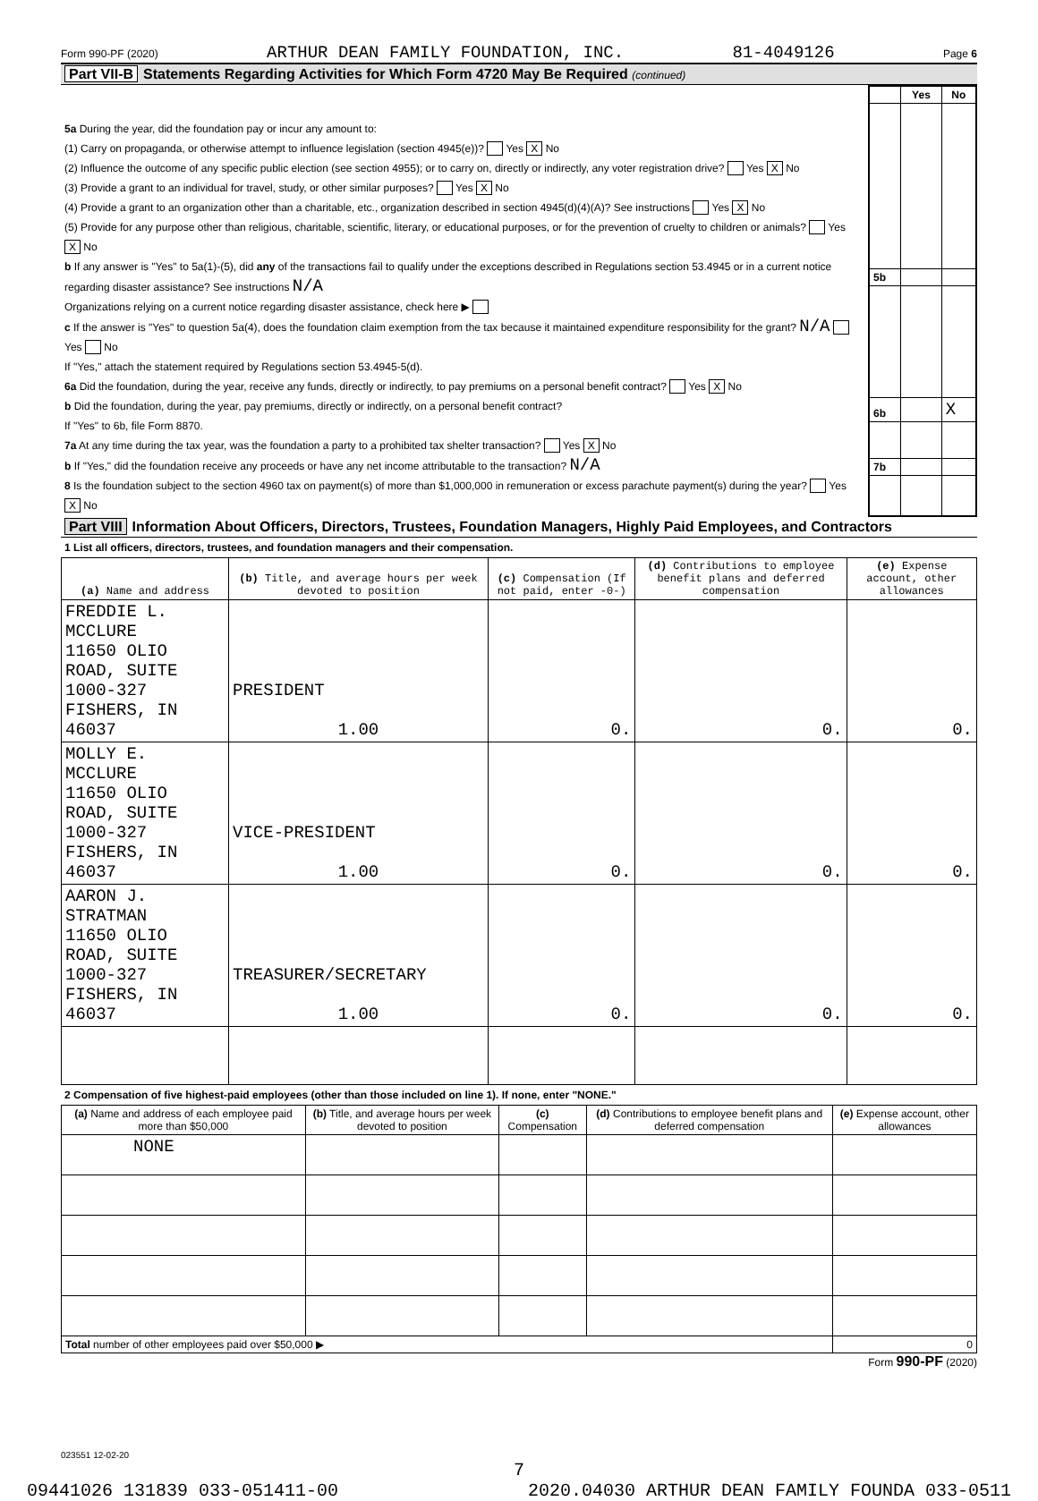Form 990-PF (2020) ARTHUR DEAN FAMILY FOUNDATION, INC. 81-4049126 Page 6
Part VII-B Statements Regarding Activities for Which Form 4720 May Be Required (continued)
| 5a During the year, did the foundation pay or incur any amount to: (1) Carry on propaganda, or otherwise attempt to influence legislation (section 4945(e))? Yes X No (2) Influence the outcome of any specific public election (see section 4955); or to carry on, directly or indirectly, any voter registration drive? Yes X No (3) Provide a grant to an individual for travel, study, or other similar purposes? Yes X No (4) Provide a grant to an organization other than a charitable, etc., organization described in section 4945(d)(4)(A)? See instructions Yes X No (5) Provide for any purpose other than religious, charitable, scientific, literary, or educational purposes, or for the prevention of cruelty to children or animals? Yes X No b If any answer is "Yes" to 5a(1)-(5), did any of the transactions fail to qualify under the exceptions described in Regulations section 53.4945 or in a current notice regarding disaster assistance? See instructions N/A Organizations relying on a current notice regarding disaster assistance, check here ▶ c If the answer is "Yes" to question 5a(4), does the foundation claim exemption from the tax because it maintained expenditure responsibility for the grant? N/A Yes No If "Yes," attach the statement required by Regulations section 53.4945-5(d). 6a Did the foundation, during the year, receive any funds, directly or indirectly, to pay premiums on a personal benefit contract? Yes X No b Did the foundation, during the year, pay premiums, directly or indirectly, on a personal benefit contract? If "Yes" to 6b, file Form 8870. 7a At any time during the tax year, was the foundation a party to a prohibited tax shelter transaction? Yes X No b If "Yes," did the foundation receive any proceeds or have any net income attributable to the transaction? N/A 8 Is the foundation subject to the section 4960 tax on payment(s) of more than $1,000,000 in remuneration or excess parachute payment(s) during the year? Yes X No | / / Yes / No / / --- / --- / --- / / 5b / / / / 6b / / X / / 7b / / / |
Part VIII Information About Officers, Directors, Trustees, Foundation Managers, Highly Paid Employees, and Contractors
1 List all officers, directors, trustees, and foundation managers and their compensation.
| (a) Name and address | (b) Title, and average hours per week devoted to position | (c) Compensation (If not paid, enter -0-) | (d) Contributions to employee benefit plans and deferred compensation | (e) Expense account, other allowances |
| --- | --- | --- | --- | --- |
| FREDDIE L. MCCLURE 11650 OLIO ROAD, SUITE 1000-327 FISHERS, IN 46037 | PRESIDENT 1.00 | 0. | 0. | 0. |
| MOLLY E. MCCLURE 11650 OLIO ROAD, SUITE 1000-327 FISHERS, IN 46037 | VICE-PRESIDENT 1.00 | 0. | 0. | 0. |
| AARON J. STRATMAN 11650 OLIO ROAD, SUITE 1000-327 FISHERS, IN 46037 | TREASURER/SECRETARY 1.00 | 0. | 0. | 0. |
2 Compensation of five highest-paid employees (other than those included on line 1). If none, enter "NONE."
| (a) Name and address of each employee paid more than $50,000 | (b) Title, and average hours per week devoted to position | (c) Compensation | (d) Contributions to employee benefit plans and deferred compensation | (e) Expense account, other allowances |
| --- | --- | --- | --- | --- |
| NONE | | | | |
| Total number of other employees paid over $50,000 ▶ | | | | 0 |
Form 990-PF (2020)
023551 12-02-20
7
09441026 131839 033-051411-00 2020.04030 ARTHUR DEAN FAMILY FOUNDA 033-0511